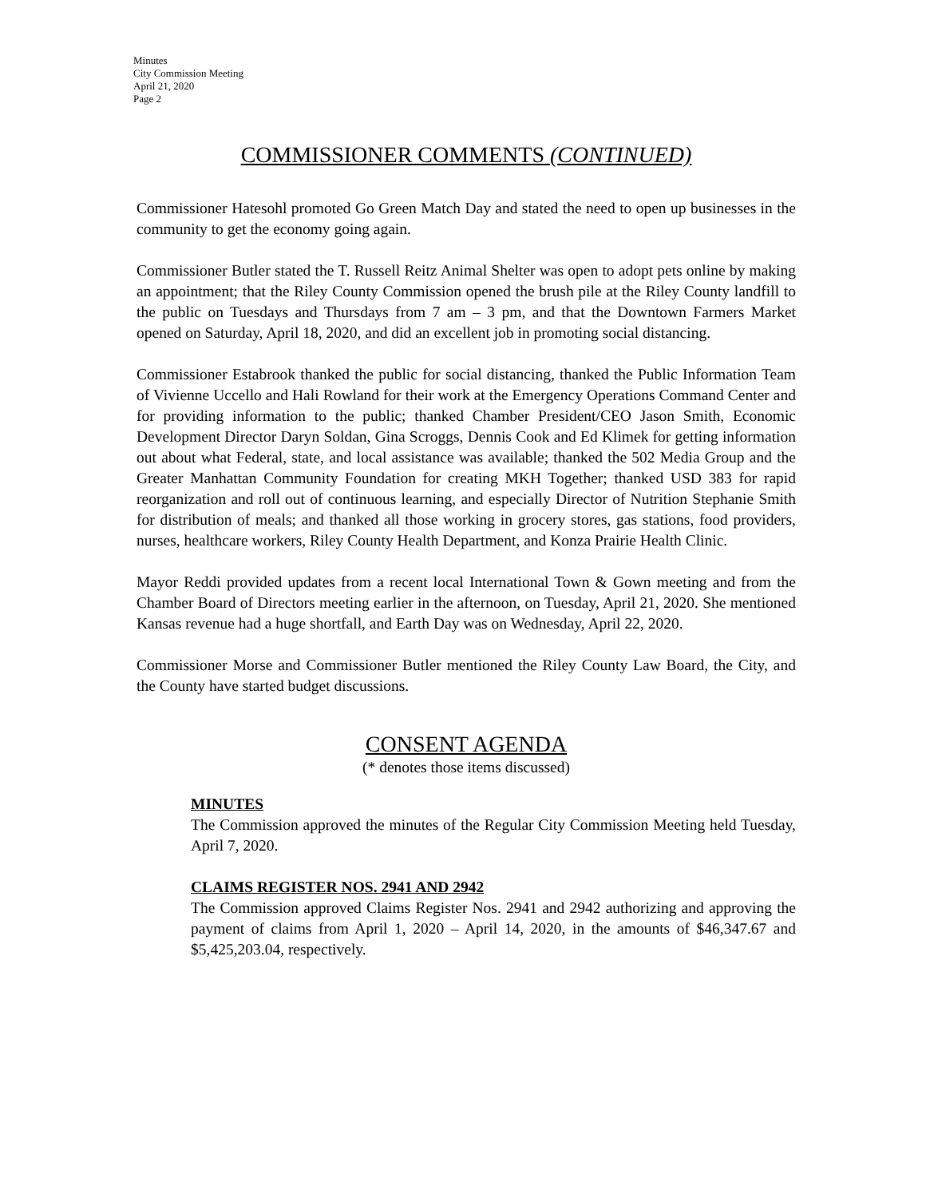Minutes
City Commission Meeting
April 21, 2020
Page 2
COMMISSIONER COMMENTS (CONTINUED)
Commissioner Hatesohl promoted Go Green Match Day and stated the need to open up businesses in the community to get the economy going again.
Commissioner Butler stated the T. Russell Reitz Animal Shelter was open to adopt pets online by making an appointment; that the Riley County Commission opened the brush pile at the Riley County landfill to the public on Tuesdays and Thursdays from 7 am – 3 pm, and that the Downtown Farmers Market opened on Saturday, April 18, 2020, and did an excellent job in promoting social distancing.
Commissioner Estabrook thanked the public for social distancing, thanked the Public Information Team of Vivienne Uccello and Hali Rowland for their work at the Emergency Operations Command Center and for providing information to the public; thanked Chamber President/CEO Jason Smith, Economic Development Director Daryn Soldan, Gina Scroggs, Dennis Cook and Ed Klimek for getting information out about what Federal, state, and local assistance was available; thanked the 502 Media Group and the Greater Manhattan Community Foundation for creating MKH Together; thanked USD 383 for rapid reorganization and roll out of continuous learning, and especially Director of Nutrition Stephanie Smith for distribution of meals; and thanked all those working in grocery stores, gas stations, food providers, nurses, healthcare workers, Riley County Health Department, and Konza Prairie Health Clinic.
Mayor Reddi provided updates from a recent local International Town & Gown meeting and from the Chamber Board of Directors meeting earlier in the afternoon, on Tuesday, April 21, 2020. She mentioned Kansas revenue had a huge shortfall, and Earth Day was on Wednesday, April 22, 2020.
Commissioner Morse and Commissioner Butler mentioned the Riley County Law Board, the City, and the County have started budget discussions.
CONSENT AGENDA
(* denotes those items discussed)
MINUTES
The Commission approved the minutes of the Regular City Commission Meeting held Tuesday, April 7, 2020.
CLAIMS REGISTER NOS. 2941 AND 2942
The Commission approved Claims Register Nos. 2941 and 2942 authorizing and approving the payment of claims from April 1, 2020 – April 14, 2020, in the amounts of $46,347.67 and $5,425,203.04, respectively.